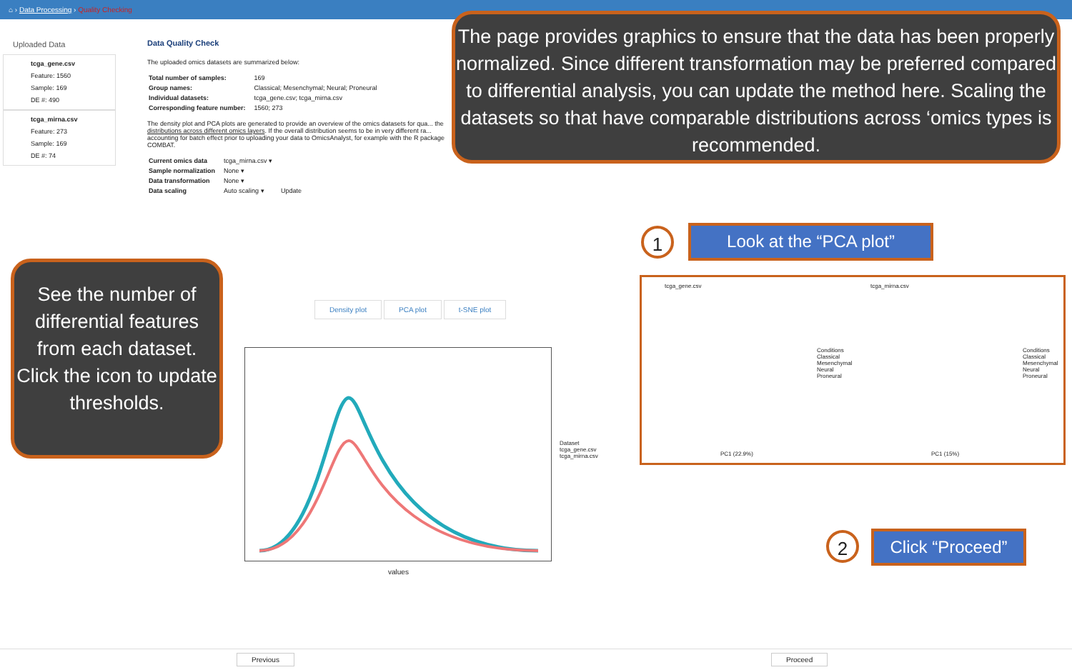⌂ › Data Processing › Quality Checking
Uploaded Data
tcga_gene.csv
Feature: 1560
Sample: 169
DE #: 490
tcga_mirna.csv
Feature: 273
Sample: 169
DE #: 74
Data Quality Check
The uploaded omics datasets are summarized below:
| Total number of samples: | 169 |
| Group names: | Classical; Mesenchymal; Neural; Proneural |
| Individual datasets: | tcga_gene.csv; tcga_mirna.csv |
| Corresponding feature number: | 1560; 273 |
The density plot and PCA plots are generated to provide an overview of the omics datasets for qua... the distributions across different omics layers. If the overall distribution seems to be in very different ra... accounting for batch effect prior to uploading your data to OmicsAnalyst, for example with the R package COMBAT.
| Current omics data | tcga_mirna.csv ▾ | |
| Sample normalization | None ▾ | |
| Data transformation | None ▾ | |
| Data scaling | Auto scaling ▾ | Update |
The page provides graphics to ensure that the data has been properly normalized. Since different transformation may be preferred compared to differential analysis, you can update the method here. Scaling the datasets so that have comparable distributions across ‘omics types is recommended.
1 Look at the “PCA plot”
See the number of differential features from each dataset. Click the icon to update thresholds.
Density plot PCA plot t-SNE plot
values
Dataset
tcga_gene.csv
tcga_mirna.csv
tcga_gene.csv tcga_mirna.csv
PC1 (22.9%) PC1 (15%)
Conditions
Classical
Mesenchymal
Neural
Proneural
Conditions
Classical
Mesenchymal
Neural
Proneural
2 Click “Proceed”
Previous Proceed